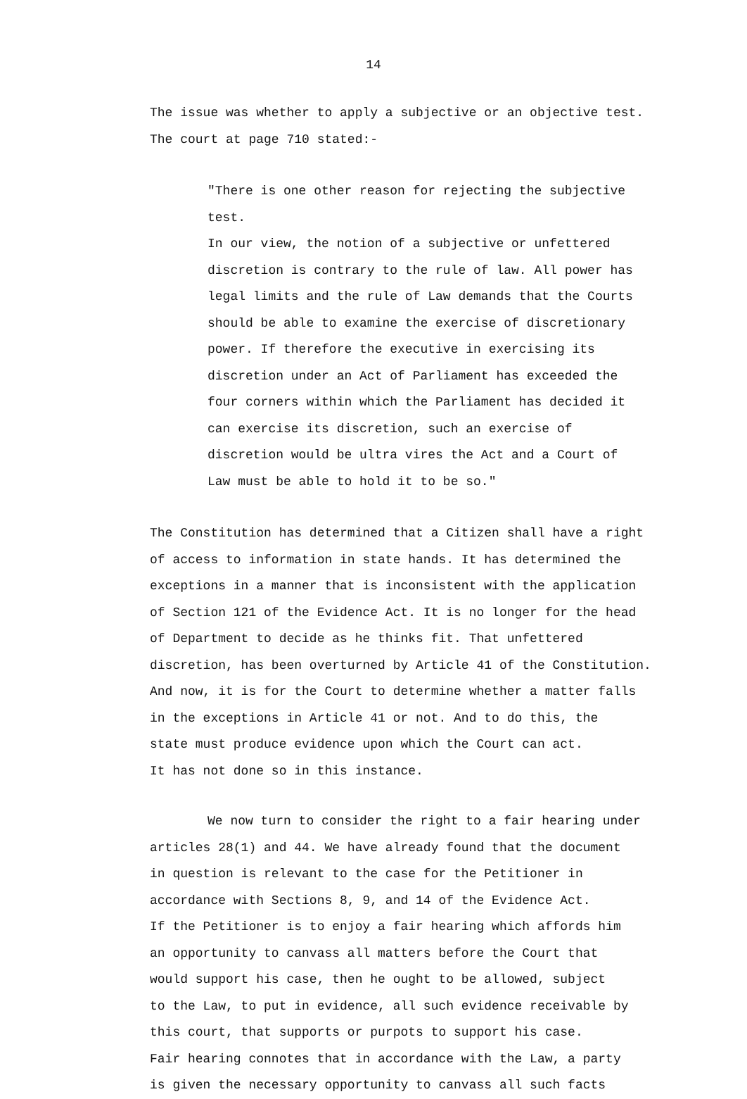14
The issue was whether to apply a subjective or an objective test.
The court at page 710 stated:-
"There is one other reason for rejecting the subjective test.
In our view, the notion of a subjective or unfettered
discretion is contrary to the rule of law. All power has
legal limits and the rule of Law demands that the Courts
should be able to examine the exercise of discretionary
power. If therefore the executive in exercising its
discretion under an Act of Parliament has exceeded the
four corners within which the Parliament has decided it
can exercise its discretion, such an exercise of
discretion would be ultra vires the Act and a Court of
Law must be able to hold it to be so."
The Constitution has determined that a Citizen shall have a right
of access to information in state hands. It has determined the
exceptions in a manner that is inconsistent with the application
of Section 121 of the Evidence Act. It is no longer for the head
of Department to decide as he thinks fit. That unfettered
discretion, has been overturned by Article 41 of the Constitution.
And now, it is for the Court to determine whether a matter falls
in the exceptions in Article 41 or not. And to do this, the
state must produce evidence upon which the Court can act.
It has not done so in this instance.
We now turn to consider the right to a fair hearing under
articles 28(1) and 44. We have already found that the document
in question is relevant to the case for the Petitioner in
accordance with Sections 8, 9, and 14 of the Evidence Act.
If the Petitioner is to enjoy a fair hearing which affords him
an opportunity to canvass all matters before the Court that
would support his case, then he ought to be allowed, subject
to the Law, to put in evidence, all such evidence receivable by
this court, that supports or purpots to support his case.
Fair hearing connotes that in accordance with the Law, a party
is given the necessary opportunity to canvass all such facts